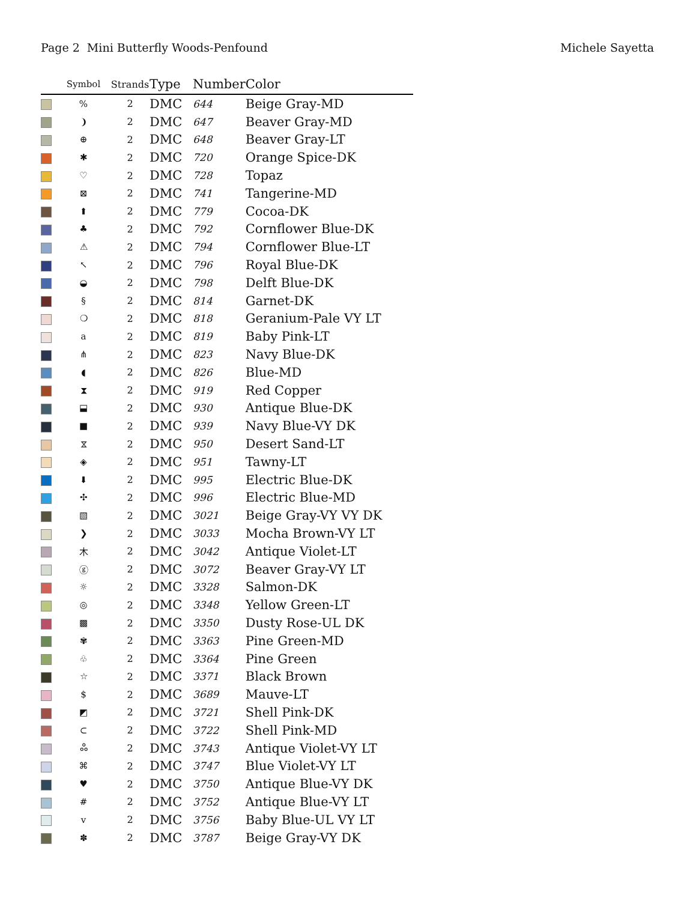Page 2 Mini Butterfly Woods-Penfound Michele Sayetta
| | Symbol | Strands | Type | Number | Color |
| --- | --- | --- | --- | --- | --- |
| | % | 2 | DMC | 644 | Beige Gray-MD |
| | ❩ | 2 | DMC | 647 | Beaver Gray-MD |
| | ⊕ | 2 | DMC | 648 | Beaver Gray-LT |
| | ✱ | 2 | DMC | 720 | Orange Spice-DK |
| | ♡ | 2 | DMC | 728 | Topaz |
| | ⊠ | 2 | DMC | 741 | Tangerine-MD |
| | ⬆ | 2 | DMC | 779 | Cocoa-DK |
| | ♣ | 2 | DMC | 792 | Cornflower Blue-DK |
| | ⚠ | 2 | DMC | 794 | Cornflower Blue-LT |
| | ↖ | 2 | DMC | 796 | Royal Blue-DK |
| | ◒ | 2 | DMC | 798 | Delft Blue-DK |
| | § | 2 | DMC | 814 | Garnet-DK |
| | ❍ | 2 | DMC | 818 | Geranium-Pale VY LT |
| | a | 2 | DMC | 819 | Baby Pink-LT |
| | ⋔ | 2 | DMC | 823 | Navy Blue-DK |
| | ◖ | 2 | DMC | 826 | Blue-MD |
| | ⧗ | 2 | DMC | 919 | Red Copper |
| | ⬓ | 2 | DMC | 930 | Antique Blue-DK |
| | ■ | 2 | DMC | 939 | Navy Blue-VY DK |
| | ⧖ | 2 | DMC | 950 | Desert Sand-LT |
| | ◈ | 2 | DMC | 951 | Tawny-LT |
| | ⬇ | 2 | DMC | 995 | Electric Blue-DK |
| | ✣ | 2 | DMC | 996 | Electric Blue-MD |
| | ▧ | 2 | DMC | 3021 | Beige Gray-VY VY DK |
| | ❯ | 2 | DMC | 3033 | Mocha Brown-VY LT |
| | 木 | 2 | DMC | 3042 | Antique Violet-LT |
| | ⓖ | 2 | DMC | 3072 | Beaver Gray-VY LT |
| | ☼ | 2 | DMC | 3328 | Salmon-DK |
| | ◎ | 2 | DMC | 3348 | Yellow Green-LT |
| | ▩ | 2 | DMC | 3350 | Dusty Rose-UL DK |
| | ✾ | 2 | DMC | 3363 | Pine Green-MD |
| | ♧ | 2 | DMC | 3364 | Pine Green |
| | ☆ | 2 | DMC | 3371 | Black Brown |
| | $ | 2 | DMC | 3689 | Mauve-LT |
| | ◩ | 2 | DMC | 3721 | Shell Pink-DK |
| | ⊂ | 2 | DMC | 3722 | Shell Pink-MD |
| | ஃ | 2 | DMC | 3743 | Antique Violet-VY LT |
| | ⌘ | 2 | DMC | 3747 | Blue Violet-VY LT |
| | ♥ | 2 | DMC | 3750 | Antique Blue-VY DK |
| | # | 2 | DMC | 3752 | Antique Blue-VY LT |
| | v | 2 | DMC | 3756 | Baby Blue-UL VY LT |
| | ✽ | 2 | DMC | 3787 | Beige Gray-VY DK |